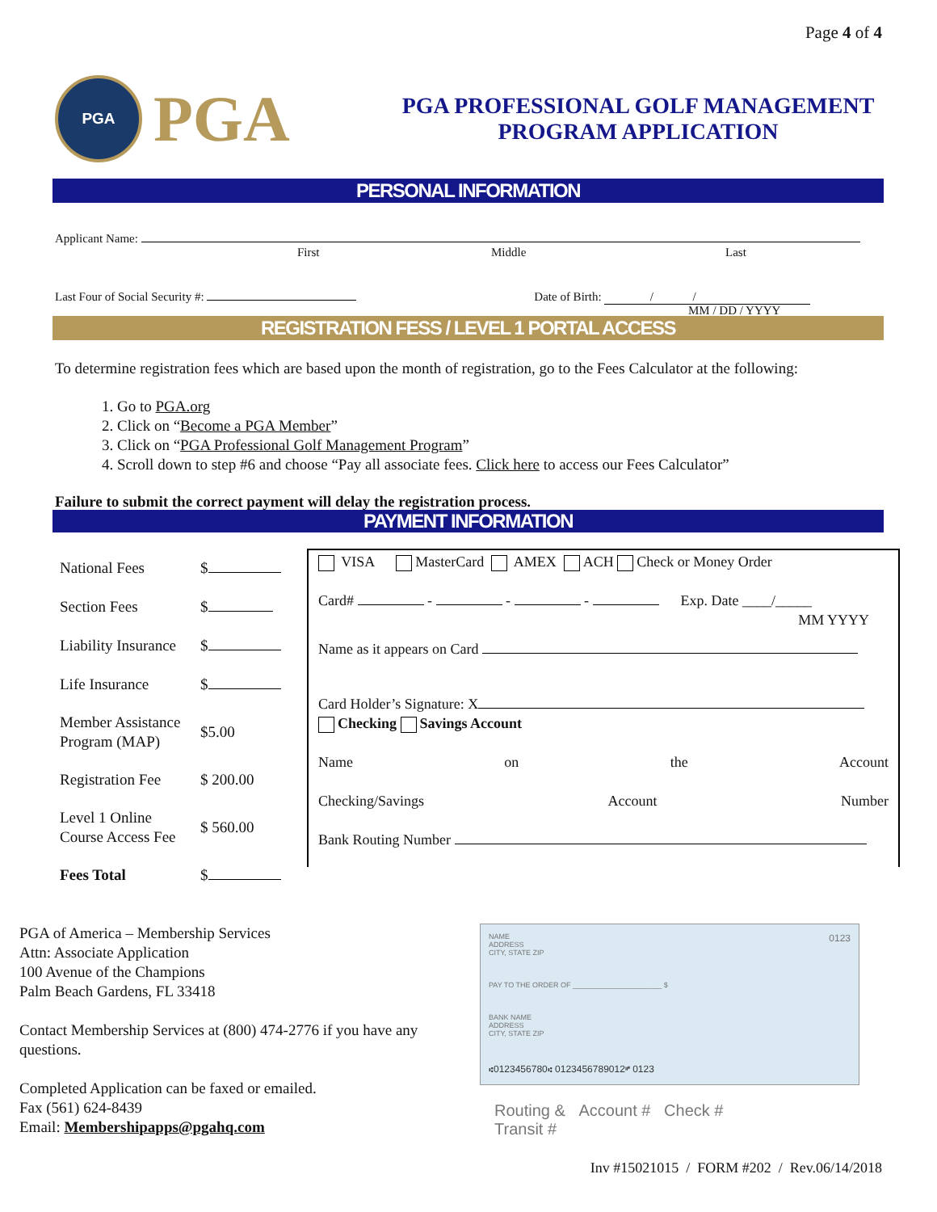Page 4 of 4
PGA
PGA
PGA PROFESSIONAL GOLF MANAGEMENT
PROGRAM APPLICATION
PERSONAL INFORMATION
Applicant Name:
First Middle Last
Last Four of Social Security #: Date of Birth: / /
MM / DD / YYYY
REGISTRATION FESS / LEVEL 1 PORTAL ACCESS
To determine registration fees which are based upon the month of registration, go to the Fees Calculator at the following:
1. Go to PGA.org
2. Click on “Become a PGA Member”
3. Click on “PGA Professional Golf Management Program”
4. Scroll down to step #6 and choose “Pay all associate fees. Click here to access our Fees Calculator”
Failure to submit the correct payment will delay the registration process.
PAYMENT INFORMATION
| National Fees | $ |
| Section Fees | $ |
| Liability Insurance | $ |
| Life Insurance | $ |
| Member Assistance Program (MAP) | $5.00 |
| Registration Fee | $ 200.00 |
| Level 1 Online Course Access Fee | $ 560.00 |
| Fees Total | $ |
VISA MasterCard AMEX ACH Check or Money Order
Card# - - - Exp. Date ____/_____
MM YYYY
Name as it appears on Card
Card Holder’s Signature: X
Checking Savings Account
Name on the Account
Checking/Savings Account Number
Bank Routing Number
PGA of America – Membership Services
Attn: Associate Application
100 Avenue of the Champions
Palm Beach Gardens, FL 33418
Contact Membership Services at (800) 474-2776 if you have any questions.
Completed Application can be faxed or emailed.
Fax (561) 624-8439
Email: Membershipapps@pgahq.com
NAME
ADDRESS
CITY, STATE ZIP 0123
PAY TO THE ORDER OF ______________________ $
BANK NAME
ADDRESS
CITY, STATE ZIP
⑆0123456780⑆ 0123456789012⑈ 0123
Routing & Account # Check #
Transit #
Inv #15021015 / FORM #202 / Rev.06/14/2018